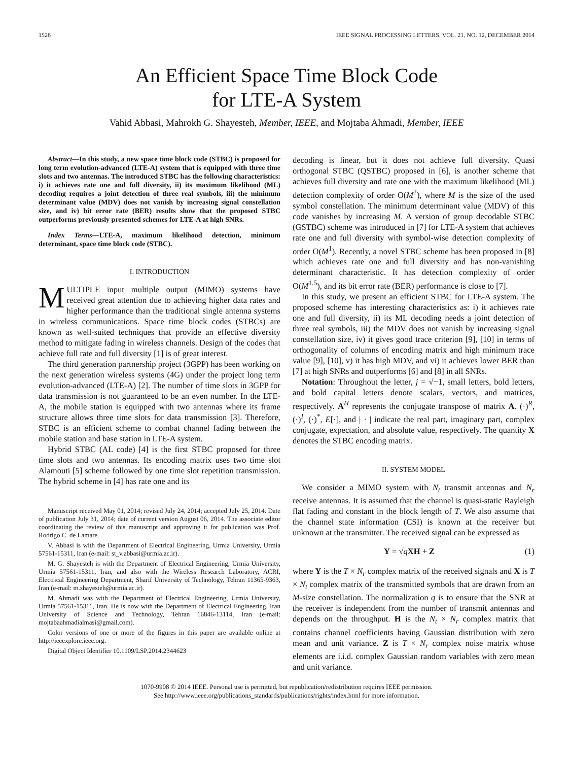1526 IEEE SIGNAL PROCESSING LETTERS, VOL. 21, NO. 12, DECEMBER 2014
An Efficient Space Time Block Code
for LTE-A System
Vahid Abbasi, Mahrokh G. Shayesteh, Member, IEEE, and Mojtaba Ahmadi, Member, IEEE
Abstract—In this study, a new space time block code (STBC) is proposed for long term evolution-advanced (LTE-A) system that is equipped with three time slots and two antennas. The introduced STBC has the following characteristics: i) it achieves rate one and full diversity, ii) its maximum likelihood (ML) decoding requires a joint detection of three real symbols, iii) the minimum determinant value (MDV) does not vanish by increasing signal constellation size, and iv) bit error rate (BER) results show that the proposed STBC outperforms previously presented schemes for LTE-A at high SNRs.
Index Terms—LTE-A, maximum likelihood detection, minimum determinant, space time block code (STBC).
I. INTRODUCTION
MULTIPLE input multiple output (MIMO) systems have received great attention due to achieving higher data rates and higher performance than the traditional single antenna systems in wireless communications. Space time block codes (STBCs) are known as well-suited techniques that provide an effective diversity method to mitigate fading in wireless channels. Design of the codes that achieve full rate and full diversity [1] is of great interest.
The third generation partnership project (3GPP) has been working on the next generation wireless systems (4G) under the project long term evolution-advanced (LTE-A) [2]. The number of time slots in 3GPP for data transmission is not guaranteed to be an even number. In the LTE-A, the mobile station is equipped with two antennas where its frame structure allows three time slots for data transmission [3]. Therefore, STBC is an efficient scheme to combat channel fading between the mobile station and base station in LTE-A system.
Hybrid STBC (AL code) [4] is the first STBC proposed for three time slots and two antennas. Its encoding matrix uses two time slot Alamouti [5] scheme followed by one time slot repetition transmission. The hybrid scheme in [4] has rate one and its
Manuscript received May 01, 2014; revised July 24, 2014; accepted July 25, 2014. Date of publication July 31, 2014; date of current version August 06, 2014. The associate editor coordinating the review of this manuscript and approving it for publication was Prof. Rodrigo C. de Lamare.
V. Abbasi is with the Department of Electrical Engineering, Urmia University, Urmia 57561-15311, Iran (e-mail: st_v.abbasi@urmia.ac.ir).
M. G. Shayesteh is with the Department of Electrical Engineering, Urmia University, Urmia 57561-15311, Iran, and also with the Wireless Research Laboratory, ACRI, Electrical Engineering Department, Sharif University of Technology, Tehran 11365-9363, Iran (e-mail: m.shayesteh@urmia.ac.ir).
M. Ahmadi was with the Department of Electrical Engineering, Urmia University, Urmia 57561-15311, Iran. He is now with the Department of Electrical Engineering, Iran University of Science and Technology, Tehran 16846-13114, Iran (e-mail: mojtabaahmadialmasi@gmail.com).
Color versions of one or more of the figures in this paper are available online at http://ieeexplore.ieee.org.
Digital Object Identifier 10.1109/LSP.2014.2344623
decoding is linear, but it does not achieve full diversity. Quasi orthogonal STBC (QSTBC) proposed in [6], is another scheme that achieves full diversity and rate one with the maximum likelihood (ML) detection complexity of order O(M<sup>2</sup>), where M is the size of the used symbol constellation. The minimum determinant value (MDV) of this code vanishes by increasing M. A version of group decodable STBC (GSTBC) scheme was introduced in [7] for LTE-A system that achieves rate one and full diversity with symbol-wise detection complexity of order O(M<sup>1</sup>). Recently, a novel STBC scheme has been proposed in [8] which achieves rate one and full diversity and has non-vanishing determinant characteristic. It has detection complexity of order O(M<sup>1.5</sup>), and its bit error rate (BER) performance is close to [7].
In this study, we present an efficient STBC for LTE-A system. The proposed scheme has interesting characteristics as: i) it achieves rate one and full diversity, ii) its ML decoding needs a joint detection of three real symbols, iii) the MDV does not vanish by increasing signal constellation size, iv) it gives good trace criterion [9], [10] in terms of orthogonality of columns of encoding matrix and high minimum trace value [9], [10], v) it has high MDV, and vi) it achieves lower BER than [7] at high SNRs and outperforms [6] and [8] in all SNRs.
Notation: Throughout the letter, j = √−1, small letters, bold letters, and bold capital letters denote scalars, vectors, and matrices, respectively. A<sup>H</sup> represents the conjugate transpose of matrix A. (·)<sup>R</sup>, (·)<sup>I</sup>, (·)<sup>*</sup>, E[·], and | · | indicate the real part, imaginary part, complex conjugate, expectation, and absolute value, respectively. The quantity X denotes the STBC encoding matrix.
II. SYSTEM MODEL
We consider a MIMO system with N<sub>t</sub> transmit antennas and N<sub>r</sub> receive antennas. It is assumed that the channel is quasi-static Rayleigh flat fading and constant in the block length of T. We also assume that the channel state information (CSI) is known at the receiver but unknown at the transmitter. The received signal can be expressed as
Y = √qXH + Z (1)
where Y is the T × N<sub>r</sub> complex matrix of the received signals and X is T × N<sub>t</sub> complex matrix of the transmitted symbols that are drawn from an M-size constellation. The normalization q is to ensure that the SNR at the receiver is independent from the number of transmit antennas and depends on the throughput. H is the N<sub>t</sub> × N<sub>r</sub> complex matrix that contains channel coefficients having Gaussian distribution with zero mean and unit variance. Z is T × N<sub>r</sub> complex noise matrix whose elements are i.i.d. complex Gaussian random variables with zero mean and unit variance.
1070-9908 © 2014 IEEE. Personal use is permitted, but republication/redistribution requires IEEE permission.
See http://www.ieee.org/publications_standards/publications/rights/index.html for more information.